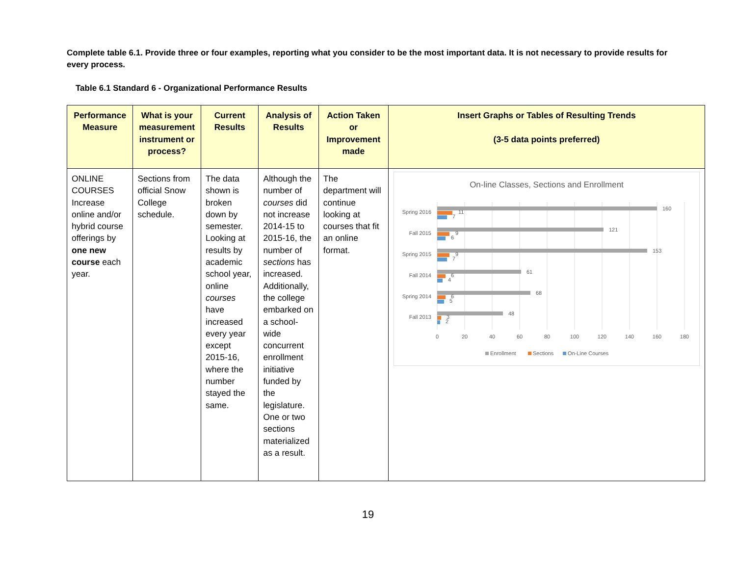Complete table 6.1. Provide three or four examples, reporting what you consider to be the most important data. It is not necessary to provide results for every process.
Table 6.1 Standard 6 - Organizational Performance Results
| Performance Measure | What is your measurement instrument or process? | Current Results | Analysis of Results | Action Taken or Improvement made | Insert Graphs or Tables of Resulting Trends (3-5 data points preferred) |
| --- | --- | --- | --- | --- | --- |
| ONLINE COURSES Increase online and/or hybrid course offerings by one new course each year. | Sections from official Snow College schedule. | The data shown is broken down by semester. Looking at results by academic school year, online courses have increased every year except 2015-16, where the number stayed the same. | Although the number of courses did not increase 2014-15 to 2015-16, the number of sections has increased. Additionally, the college embarked on a school-wide concurrent enrollment initiative funded by the legislature. One or two sections materialized as a result. | The department will continue looking at courses that fit an online format. | On-line Classes, Sections and Enrollment Spring 2016 Fall 2015 Spring 2015 Fall 2014 Spring 2014 Fall 2013 160 121 153 61 68 48 11 7 9 6 9 7 6 4 6 5 3 2 0 20 40 60 80 100 120 140 160 180 Enrollment Sections On-Line Courses |
19